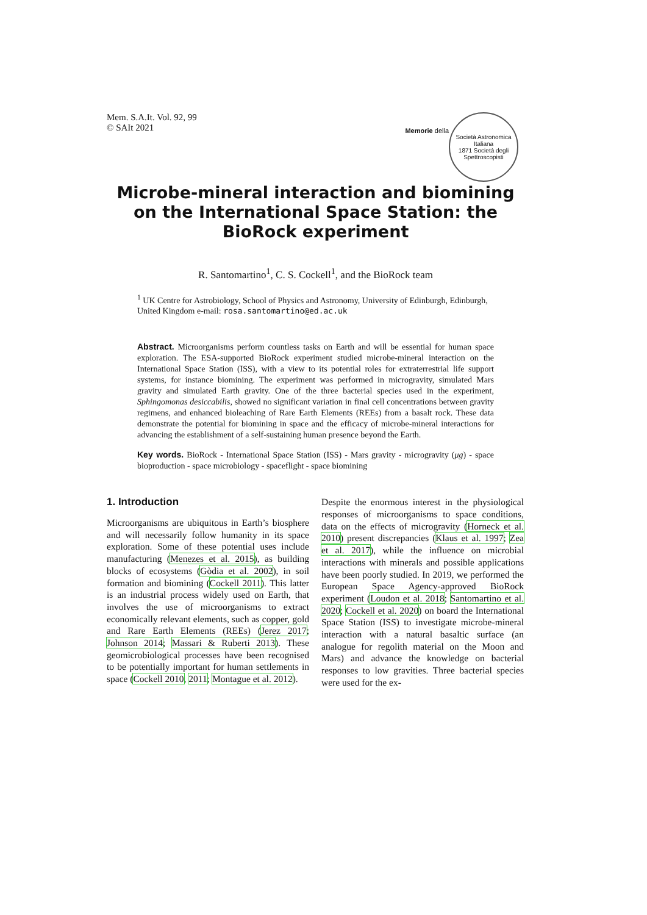Mem. S.A.It. Vol. 92, 99
© SAIt 2021
Memorie della
Società Astronomica Italiana
1871 Società degli Spettroscopisti
Microbe-mineral interaction and biomining on the International Space Station: the BioRock experiment
R. Santomartino<sup>1</sup>, C. S. Cockell<sup>1</sup>, and the BioRock team
<sup>1</sup> UK Centre for Astrobiology, School of Physics and Astronomy, University of Edinburgh, Edinburgh, United Kingdom e-mail: rosa.santomartino@ed.ac.uk
Abstract. Microorganisms perform countless tasks on Earth and will be essential for human space exploration. The ESA-supported BioRock experiment studied microbe-mineral interaction on the International Space Station (ISS), with a view to its potential roles for extraterrestrial life support systems, for instance biomining. The experiment was performed in microgravity, simulated Mars gravity and simulated Earth gravity. One of the three bacterial species used in the experiment, Sphingomonas desiccabilis, showed no significant variation in final cell concentrations between gravity regimens, and enhanced bioleaching of Rare Earth Elements (REEs) from a basalt rock. These data demonstrate the potential for biomining in space and the efficacy of microbe-mineral interactions for advancing the establishment of a self-sustaining human presence beyond the Earth.
Key words. BioRock - International Space Station (ISS) - Mars gravity - microgravity (μg) - space bioproduction - space microbiology - spaceflight - space biomining
1. Introduction
Microorganisms are ubiquitous in Earth’s biosphere and will necessarily follow humanity in its space exploration. Some of these potential uses include manufacturing (Menezes et al. 2015), as building blocks of ecosystems (Gòdia et al. 2002), in soil formation and biomining (Cockell 2011). This latter is an industrial process widely used on Earth, that involves the use of microorganisms to extract economically relevant elements, such as copper, gold and Rare Earth Elements (REEs) (Jerez 2017; Johnson 2014; Massari & Ruberti 2013). These geomicrobiological processes have been recognised to be potentially important for human settlements in space (Cockell 2010, 2011; Montague et al. 2012).
Despite the enormous interest in the physiological responses of microorganisms to space conditions, data on the effects of microgravity (Horneck et al. 2010) present discrepancies (Klaus et al. 1997; Zea et al. 2017), while the influence on microbial interactions with minerals and possible applications have been poorly studied. In 2019, we performed the European Space Agency-approved BioRock experiment (Loudon et al. 2018; Santomartino et al. 2020; Cockell et al. 2020) on board the International Space Station (ISS) to investigate microbe-mineral interaction with a natural basaltic surface (an analogue for regolith material on the Moon and Mars) and advance the knowledge on bacterial responses to low gravities. Three bacterial species were used for the ex-